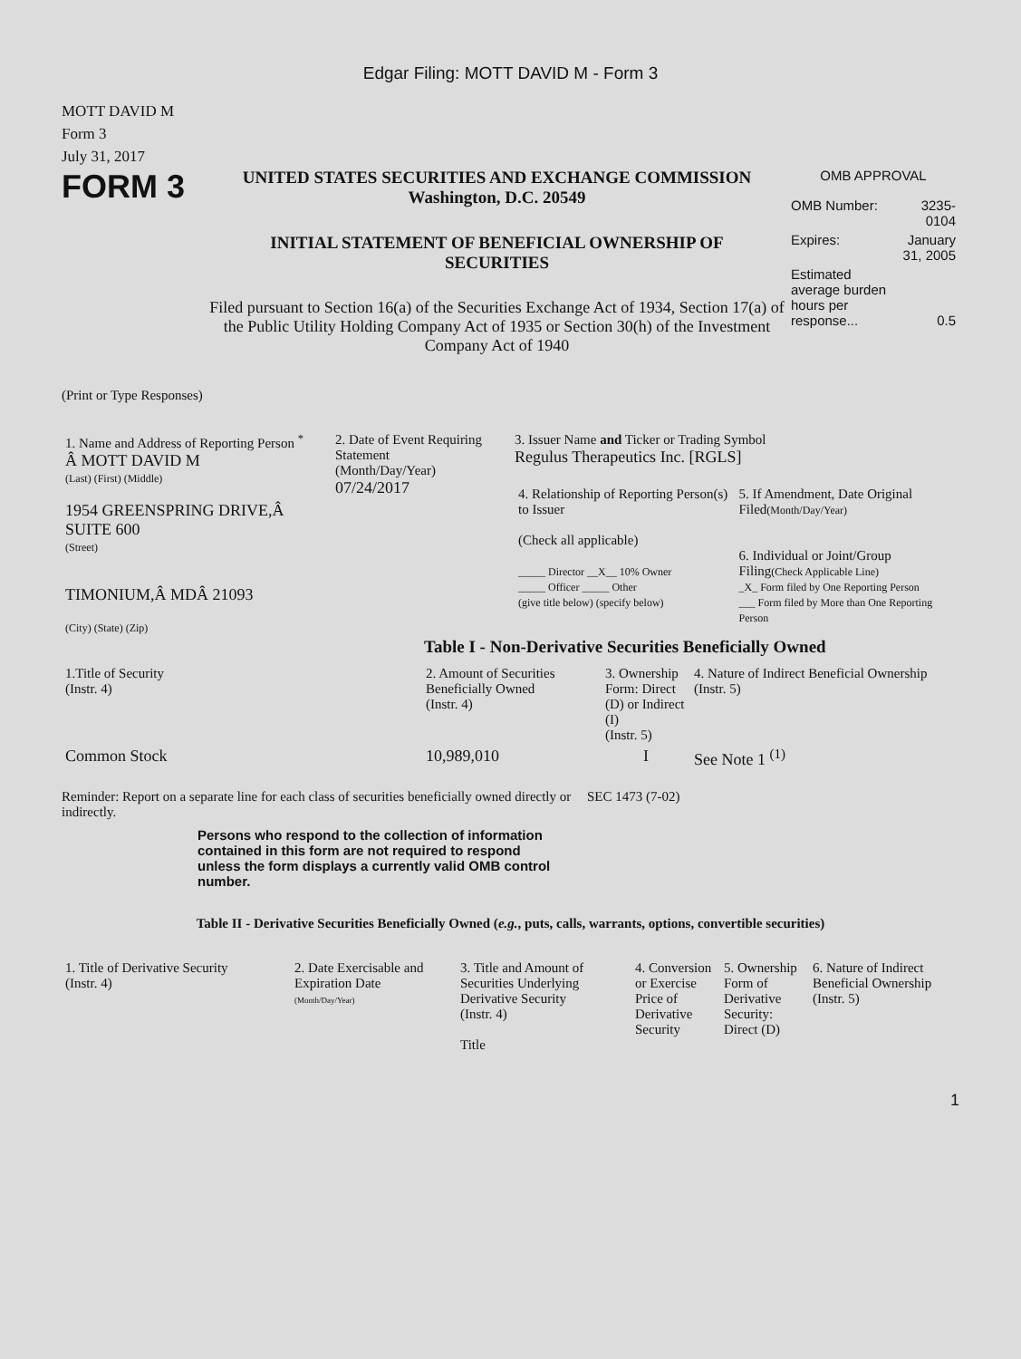Edgar Filing: MOTT DAVID M - Form 3
MOTT DAVID M
Form 3
July 31, 2017
FORM 3
UNITED STATES SECURITIES AND EXCHANGE COMMISSION
Washington, D.C. 20549
INITIAL STATEMENT OF BENEFICIAL OWNERSHIP OF SECURITIES
Filed pursuant to Section 16(a) of the Securities Exchange Act of 1934, Section 17(a) of the Public Utility Holding Company Act of 1935 or Section 30(h) of the Investment Company Act of 1940
OMB APPROVAL
| OMB Number: | 3235-0104 |
| Expires: | January 31, 2005 |
| Estimated average burden hours per response... | 0.5 |
(Print or Type Responses)
| 1. Name and Address of Reporting Person <sup>*</sup> Â MOTT DAVID M (Last) (First) (Middle) 1954 GREENSPRING DRIVE,Â SUITE 600 (Street) TIMONIUM,Â MDÂ 21093 (City) (State) (Zip) | 2. Date of Event Requiring Statement (Month/Day/Year) 07/24/2017 | 3. Issuer Name and Ticker or Trading Symbol Regulus Therapeutics Inc. [RGLS] / 4. Relationship of Reporting Person(s) to Issuer (Check all applicable) _____ Director __X__ 10% Owner _____ Officer _____ Other (give title below) (specify below) / 5. If Amendment, Date Original Filed (Month/Day/Year) 6. Individual or Joint/Group Filing (Check Applicable Line) _X_ Form filed by One Reporting Person ___ Form filed by More than One Reporting Person / |
Table I - Non-Derivative Securities Beneficially Owned
| 1.Title of Security (Instr. 4) | 2. Amount of Securities Beneficially Owned (Instr. 4) | 3. Ownership Form: Direct (D) or Indirect (I) (Instr. 5) | 4. Nature of Indirect Beneficial Ownership (Instr. 5) |
| --- | --- | --- | --- |
| Common Stock | 10,989,010 | I | See Note 1 <sup>(1)</sup> |
Reminder: Report on a separate line for each class of securities beneficially owned directly or indirectly.
SEC 1473 (7-02)
Persons who respond to the collection of information contained in this form are not required to respond unless the form displays a currently valid OMB control number.
Table II - Derivative Securities Beneficially Owned (e.g., puts, calls, warrants, options, convertible securities)
| 1. Title of Derivative Security (Instr. 4) | 2. Date Exercisable and Expiration Date (Month/Day/Year) | 3. Title and Amount of Securities Underlying Derivative Security (Instr. 4) Title | 4. Conversion or Exercise Price of Derivative Security | 5. Ownership Form of Derivative Security: Direct (D) | 6. Nature of Indirect Beneficial Ownership (Instr. 5) |
| --- | --- | --- | --- | --- | --- |
1